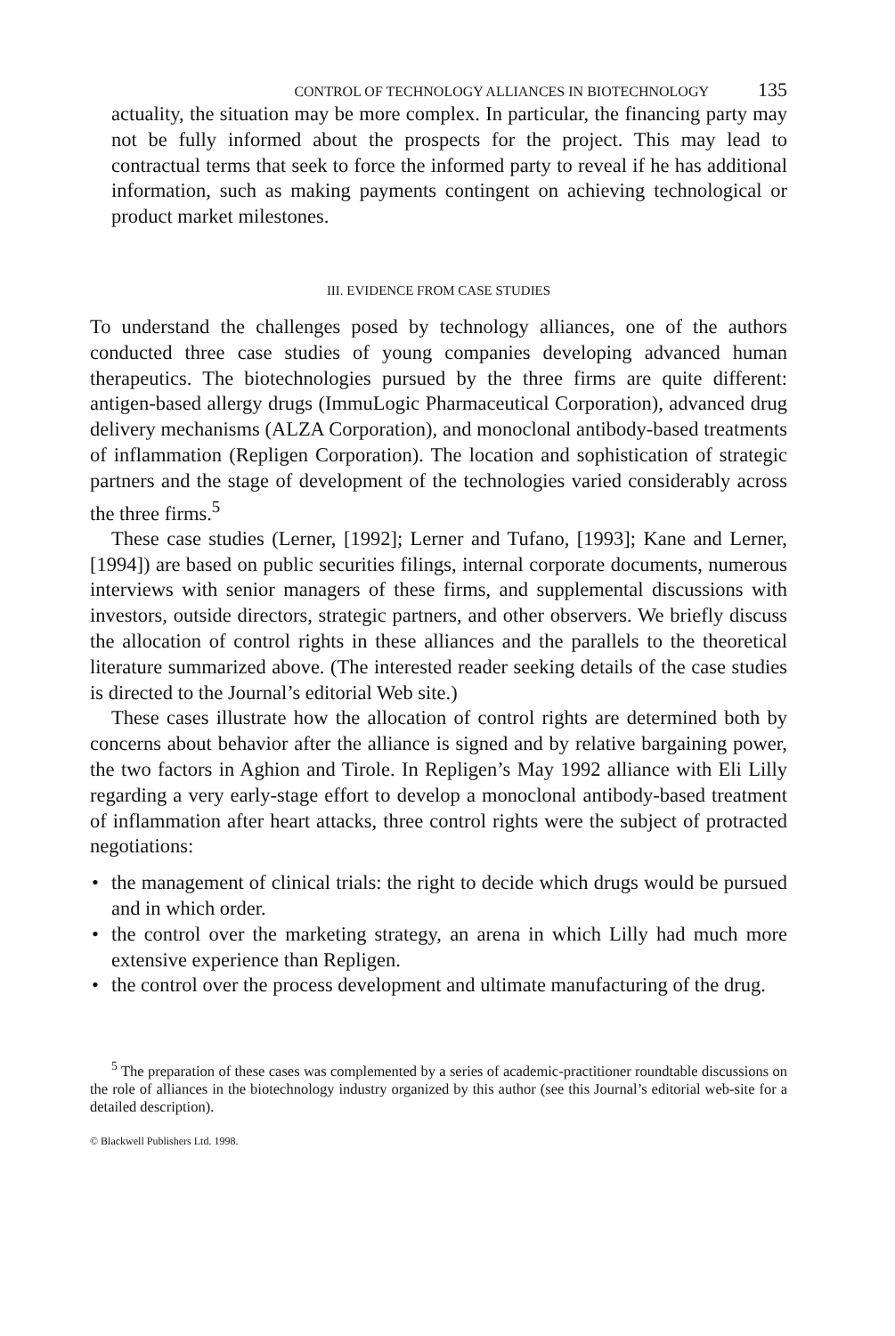CONTROL OF TECHNOLOGY ALLIANCES IN BIOTECHNOLOGY 135
actuality, the situation may be more complex. In particular, the financing party may not be fully informed about the prospects for the project. This may lead to contractual terms that seek to force the informed party to reveal if he has additional information, such as making payments contingent on achieving technological or product market milestones.
III. EVIDENCE FROM CASE STUDIES
To understand the challenges posed by technology alliances, one of the authors conducted three case studies of young companies developing advanced human therapeutics. The biotechnologies pursued by the three firms are quite different: antigen-based allergy drugs (ImmuLogic Pharmaceutical Corporation), advanced drug delivery mechanisms (ALZA Corporation), and monoclonal antibody-based treatments of inflammation (Repligen Corporation). The location and sophistication of strategic partners and the stage of development of the technologies varied considerably across the three firms.<sup>5</sup>
These case studies (Lerner, [1992]; Lerner and Tufano, [1993]; Kane and Lerner, [1994]) are based on public securities filings, internal corporate documents, numerous interviews with senior managers of these firms, and supplemental discussions with investors, outside directors, strategic partners, and other observers. We briefly discuss the allocation of control rights in these alliances and the parallels to the theoretical literature summarized above. (The interested reader seeking details of the case studies is directed to the Journal’s editorial Web site.)
These cases illustrate how the allocation of control rights are determined both by concerns about behavior after the alliance is signed and by relative bargaining power, the two factors in Aghion and Tirole. In Repligen’s May 1992 alliance with Eli Lilly regarding a very early-stage effort to develop a monoclonal antibody-based treatment of inflammation after heart attacks, three control rights were the subject of protracted negotiations:
• the management of clinical trials: the right to decide which drugs would be pursued and in which order.
• the control over the marketing strategy, an arena in which Lilly had much more extensive experience than Repligen.
• the control over the process development and ultimate manufacturing of the drug.
<sup>5</sup> The preparation of these cases was complemented by a series of academic-practitioner roundtable discussions on the role of alliances in the biotechnology industry organized by this author (see this Journal’s editorial web-site for a detailed description).
© Blackwell Publishers Ltd. 1998.